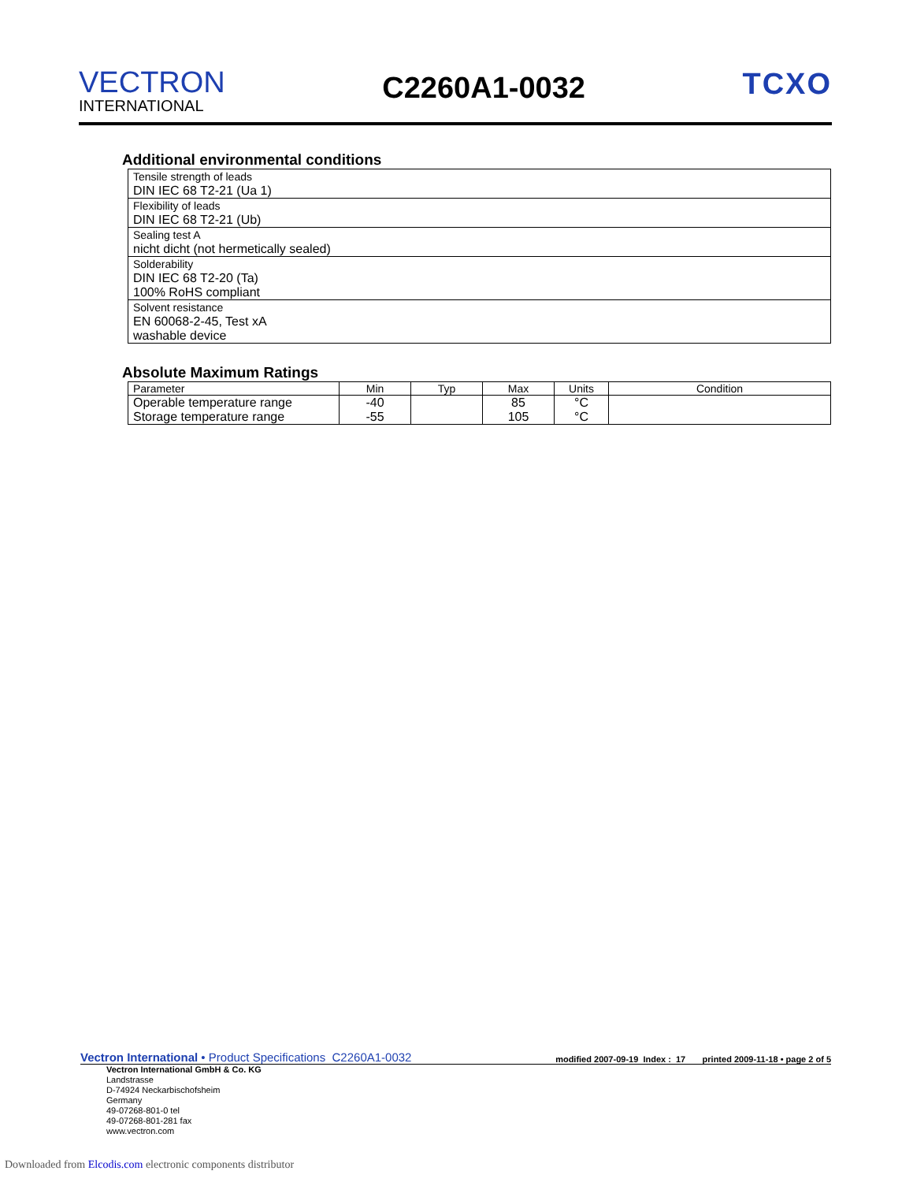VECTRON
INTERNATIONAL
C2260A1-0032
TCXO
Additional environmental conditions
| Tensile strength of leads DIN IEC 68 T2-21 (Ua 1) |
| Flexibility of leads DIN IEC 68 T2-21 (Ub) |
| Sealing test A nicht dicht (not hermetically sealed) |
| Solderability DIN IEC 68 T2-20 (Ta) 100% RoHS compliant |
| Solvent resistance EN 60068-2-45, Test xA washable device |
Absolute Maximum Ratings
| Parameter | Min | Typ | Max | Units | Condition |
| --- | --- | --- | --- | --- | --- |
| Operable temperature range Storage temperature range | -40 -55 | | 85 105 | °C °C | |
Vectron International • Product Specifications C2260A1-0032 modified 2007-09-19 Index : 17 printed 2009-11-18 • page 2 of 5
Vectron International GmbH & Co. KG
Landstrasse
D-74924 Neckarbischofsheim
Germany
49-07268-801-0 tel
49-07268-801-281 fax
www.vectron.com
Downloaded from Elcodis.com electronic components distributor